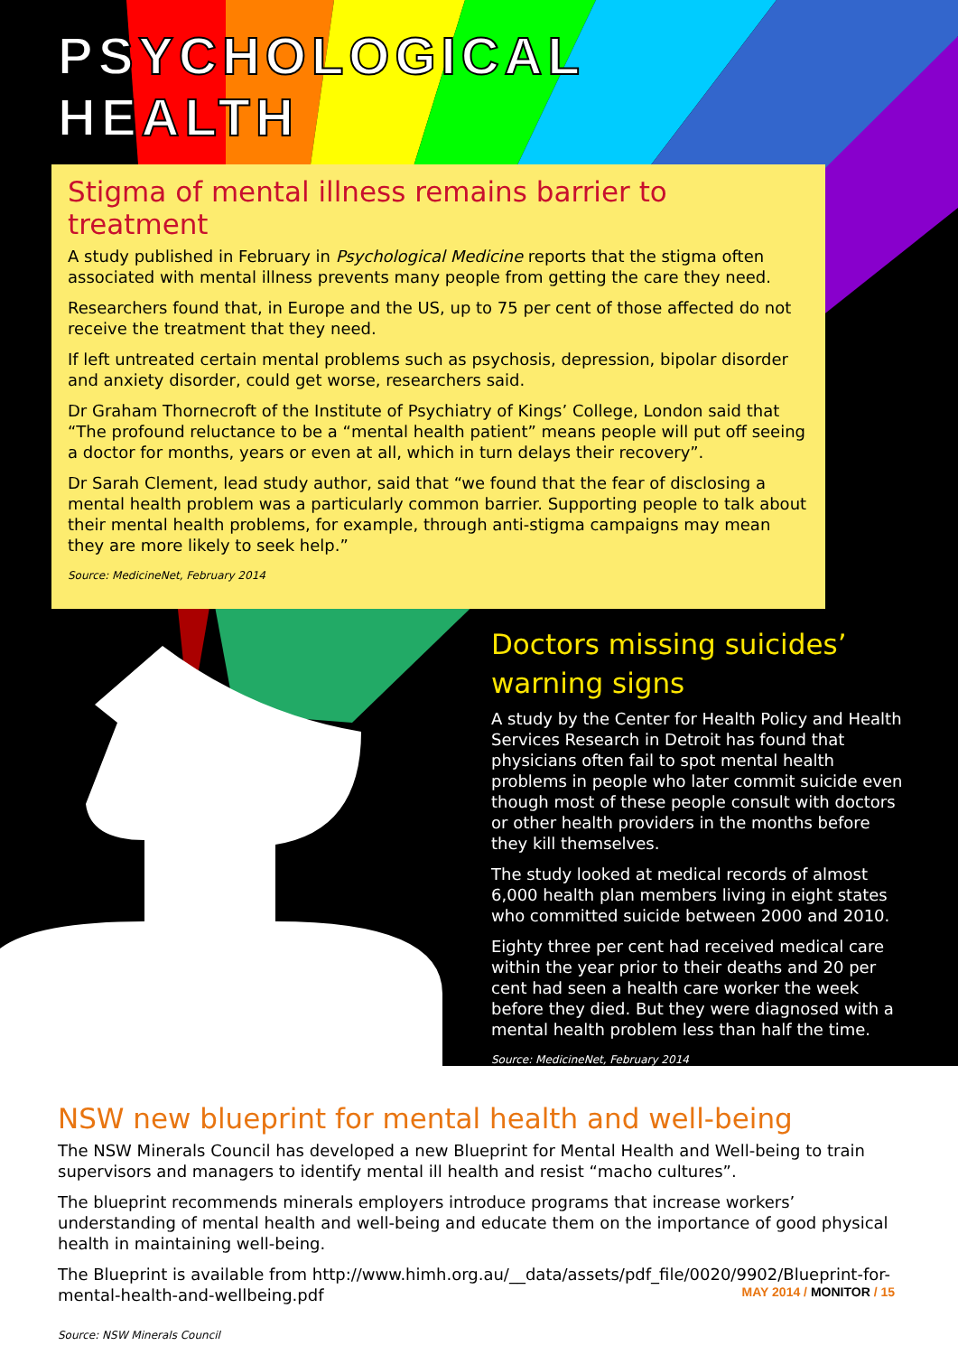PSYCHOLOGICAL
HEALTH
Stigma of mental illness remains barrier to treatment
A study published in February in Psychological Medicine reports that the stigma often associated with mental illness prevents many people from getting the care they need.
Researchers found that, in Europe and the US, up to 75 per cent of those affected do not receive the treatment that they need.
If left untreated certain mental problems such as psychosis, depression, bipolar disorder and anxiety disorder, could get worse, researchers said.
Dr Graham Thornecroft of the Institute of Psychiatry of Kings’ College, London said that “The profound reluctance to be a “mental health patient” means people will put off seeing a doctor for months, years or even at all, which in turn delays their recovery”.
Dr Sarah Clement, lead study author, said that “we found that the fear of disclosing a mental health problem was a particularly common barrier. Supporting people to talk about their mental health problems, for example, through anti-stigma campaigns may mean they are more likely to seek help.”
Source: MedicineNet, February 2014
Doctors missing suicides’ warning signs
A study by the Center for Health Policy and Health Services Research in Detroit has found that physicians often fail to spot mental health problems in people who later commit suicide even though most of these people consult with doctors or other health providers in the months before they kill themselves.
The study looked at medical records of almost 6,000 health plan members living in eight states who committed suicide between 2000 and 2010.
Eighty three per cent had received medical care within the year prior to their deaths and 20 per cent had seen a health care worker the week before they died. But they were diagnosed with a mental health problem less than half the time.
Source: MedicineNet, February 2014
NSW new blueprint for mental health and well-being
The NSW Minerals Council has developed a new Blueprint for Mental Health and Well-being to train supervisors and managers to identify mental ill health and resist “macho cultures”.
The blueprint recommends minerals employers introduce programs that increase workers’ understanding of mental health and well-being and educate them on the importance of good physical health in maintaining well-being.
The Blueprint is available from http://www.himh.org.au/__data/assets/pdf_file/0020/9902/Blueprint-for-mental-health-and-wellbeing.pdf
Source: NSW Minerals Council
MAY 2014 / MONITOR / 15